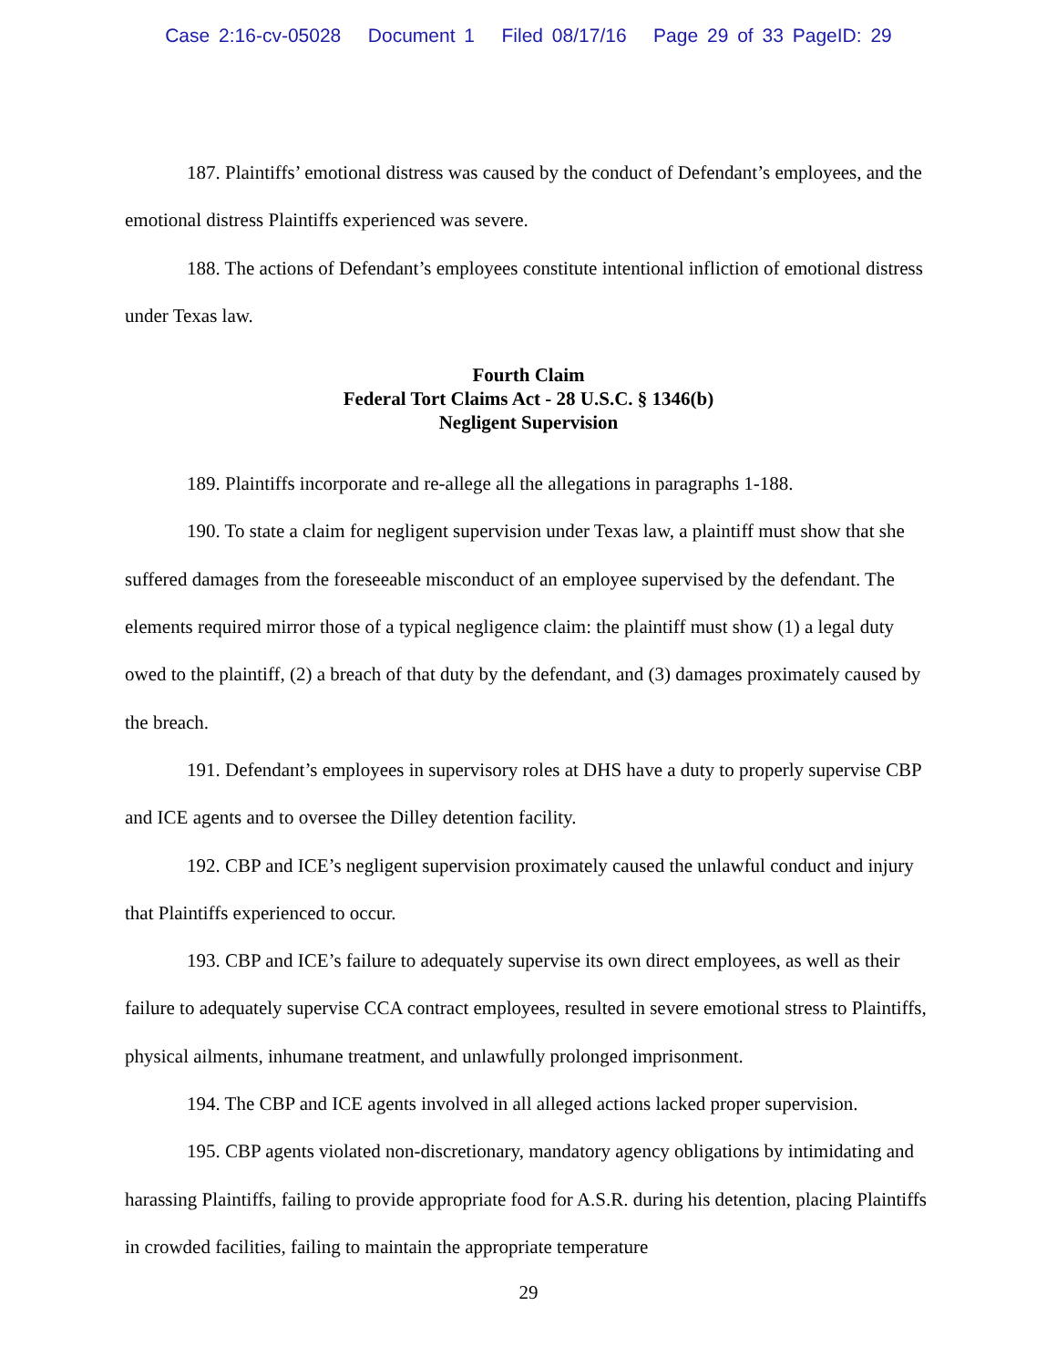Case 2:16-cv-05028 Document 1 Filed 08/17/16 Page 29 of 33 PageID: 29
187. Plaintiffs’ emotional distress was caused by the conduct of Defendant’s employees, and the emotional distress Plaintiffs experienced was severe.
188. The actions of Defendant’s employees constitute intentional infliction of emotional distress under Texas law.
Fourth Claim
Federal Tort Claims Act - 28 U.S.C. § 1346(b)
Negligent Supervision
189. Plaintiffs incorporate and re-allege all the allegations in paragraphs 1-188.
190. To state a claim for negligent supervision under Texas law, a plaintiff must show that she suffered damages from the foreseeable misconduct of an employee supervised by the defendant. The elements required mirror those of a typical negligence claim: the plaintiff must show (1) a legal duty owed to the plaintiff, (2) a breach of that duty by the defendant, and (3) damages proximately caused by the breach.
191. Defendant’s employees in supervisory roles at DHS have a duty to properly supervise CBP and ICE agents and to oversee the Dilley detention facility.
192. CBP and ICE’s negligent supervision proximately caused the unlawful conduct and injury that Plaintiffs experienced to occur.
193. CBP and ICE’s failure to adequately supervise its own direct employees, as well as their failure to adequately supervise CCA contract employees, resulted in severe emotional stress to Plaintiffs, physical ailments, inhumane treatment, and unlawfully prolonged imprisonment.
194. The CBP and ICE agents involved in all alleged actions lacked proper supervision.
195. CBP agents violated non-discretionary, mandatory agency obligations by intimidating and harassing Plaintiffs, failing to provide appropriate food for A.S.R. during his detention, placing Plaintiffs in crowded facilities, failing to maintain the appropriate temperature
29